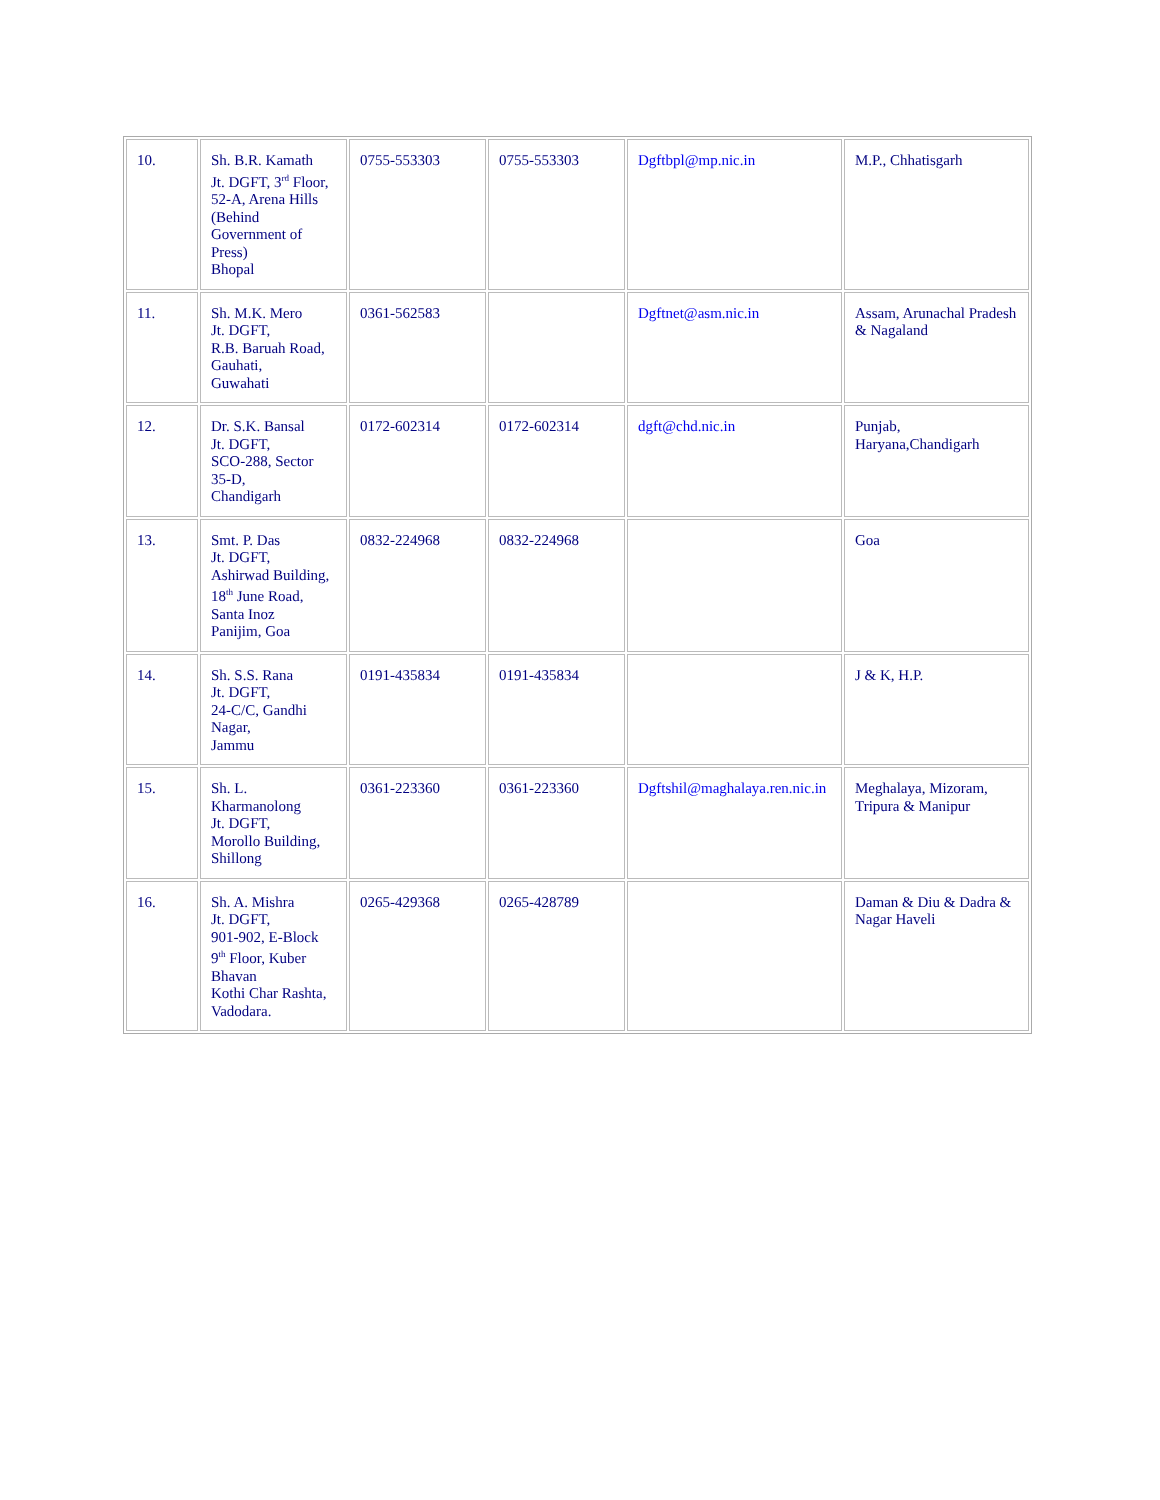| 10. | Sh. B.R. Kamath Jt. DGFT, 3<sup>rd</sup> Floor, 52-A, Arena Hills (Behind Government of Press) Bhopal | 0755-553303 | 0755-553303 | Dgftbpl@mp.nic.in | M.P., Chhatisgarh |
| 11. | Sh. M.K. Mero Jt. DGFT, R.B. Baruah Road, Gauhati, Guwahati | 0361-562583 | | Dgftnet@asm.nic.in | Assam, Arunachal Pradesh & Nagaland |
| 12. | Dr. S.K. Bansal Jt. DGFT, SCO-288, Sector 35-D, Chandigarh | 0172-602314 | 0172-602314 | dgft@chd.nic.in | Punjab, Haryana,Chandigarh |
| 13. | Smt. P. Das Jt. DGFT, Ashirwad Building, 18<sup>th</sup> June Road, Santa Inoz Panijim, Goa | 0832-224968 | 0832-224968 | | Goa |
| 14. | Sh. S.S. Rana Jt. DGFT, 24-C/C, Gandhi Nagar, Jammu | 0191-435834 | 0191-435834 | | J & K, H.P. |
| 15. | Sh. L. Kharmanolong Jt. DGFT, Morollo Building, Shillong | 0361-223360 | 0361-223360 | Dgftshil@maghalaya.ren.nic.in | Meghalaya, Mizoram, Tripura & Manipur |
| 16. | Sh. A. Mishra Jt. DGFT, 901-902, E-Block 9<sup>th</sup> Floor, Kuber Bhavan Kothi Char Rashta, Vadodara. | 0265-429368 | 0265-428789 | | Daman & Diu & Dadra & Nagar Haveli |